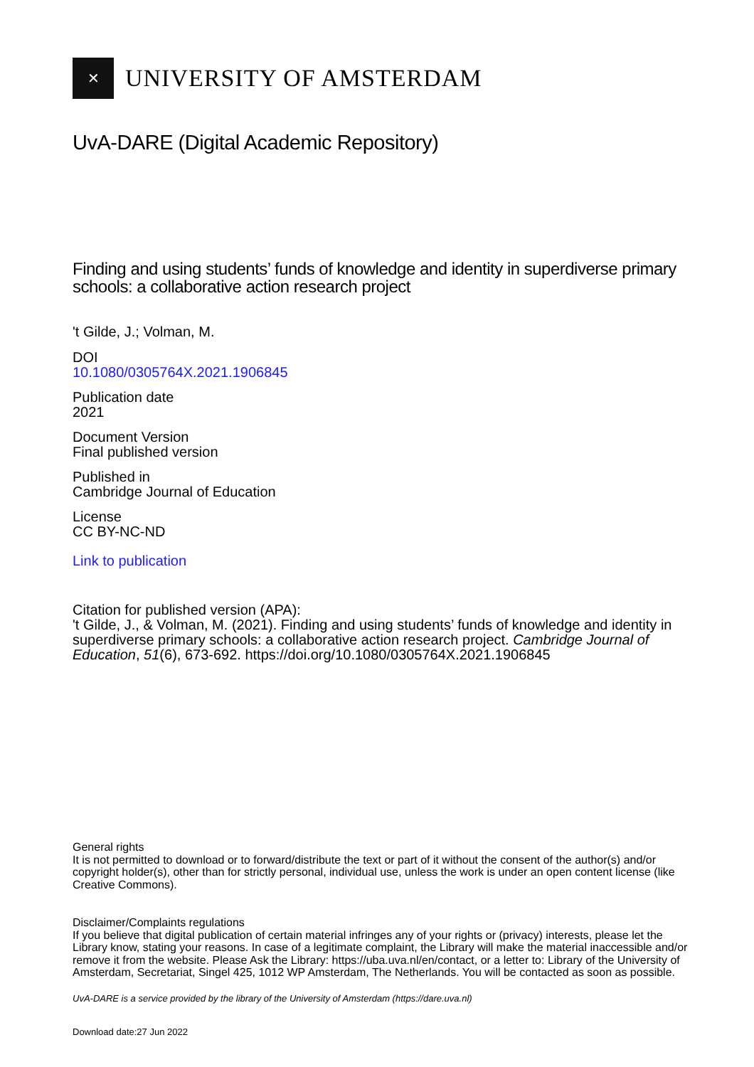✕
UNIVERSITY OF AMSTERDAM
UvA-DARE (Digital Academic Repository)
Finding and using students’ funds of knowledge and identity in superdiverse primary schools: a collaborative action research project
't Gilde, J.; Volman, M.
DOI
10.1080/0305764X.2021.1906845
Publication date
2021
Document Version
Final published version
Published in
Cambridge Journal of Education
License
CC BY-NC-ND
Link to publication
Citation for published version (APA):
't Gilde, J., & Volman, M. (2021). Finding and using students’ funds of knowledge and identity in superdiverse primary schools: a collaborative action research project. Cambridge Journal of Education, 51(6), 673-692. https://doi.org/10.1080/0305764X.2021.1906845
General rights
It is not permitted to download or to forward/distribute the text or part of it without the consent of the author(s) and/or copyright holder(s), other than for strictly personal, individual use, unless the work is under an open content license (like Creative Commons).
Disclaimer/Complaints regulations
If you believe that digital publication of certain material infringes any of your rights or (privacy) interests, please let the Library know, stating your reasons. In case of a legitimate complaint, the Library will make the material inaccessible and/or remove it from the website. Please Ask the Library: https://uba.uva.nl/en/contact, or a letter to: Library of the University of Amsterdam, Secretariat, Singel 425, 1012 WP Amsterdam, The Netherlands. You will be contacted as soon as possible.
UvA-DARE is a service provided by the library of the University of Amsterdam (https://dare.uva.nl)
Download date:27 Jun 2022